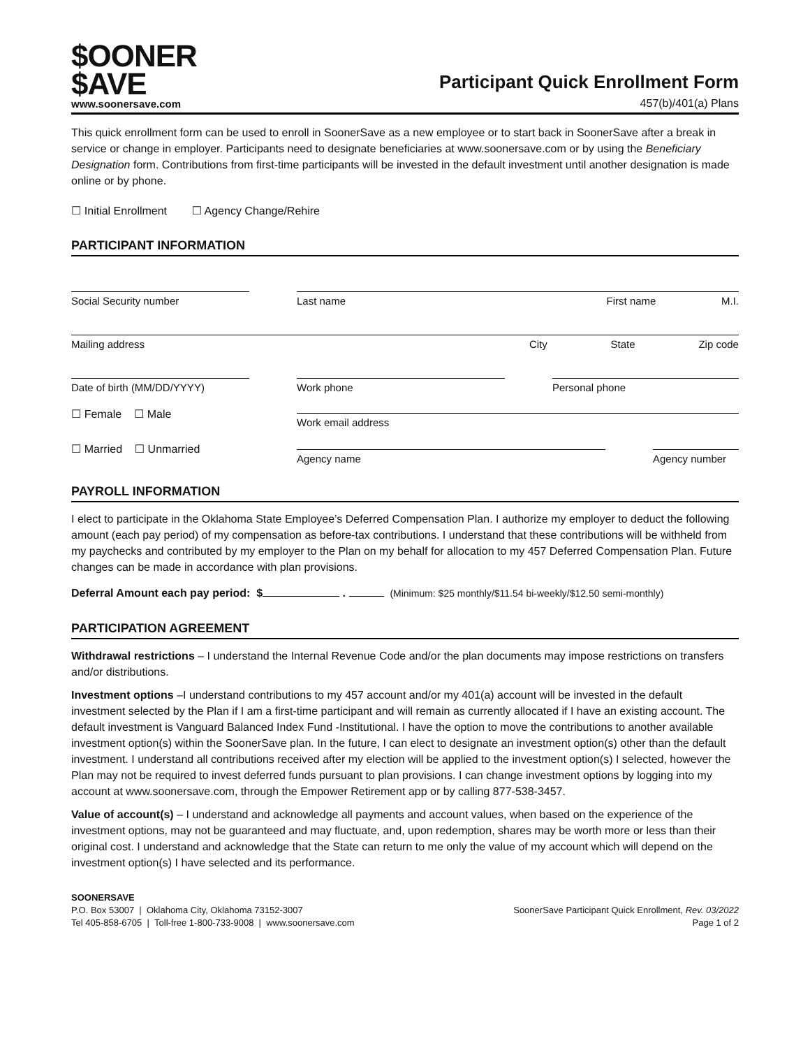$OONER
$AVE
www.soonersave.com
Participant Quick Enrollment Form
457(b)/401(a) Plans
This quick enrollment form can be used to enroll in SoonerSave as a new employee or to start back in SoonerSave after a break in service or change in employer. Participants need to designate beneficiaries at www.soonersave.com or by using the Beneficiary Designation form. Contributions from first-time participants will be invested in the default investment until another designation is made online or by phone.
☐ Initial Enrollment ☐ Agency Change/Rehire
PARTICIPANT INFORMATION
Social Security number Last name First name M.I.
Mailing address City State Zip code
Date of birth (MM/DD/YYYY) Work phone Personal phone
☐ Female ☐ Male
Work email address
☐ Married ☐ Unmarried
Agency name Agency number
PAYROLL INFORMATION
I elect to participate in the Oklahoma State Employee’s Deferred Compensation Plan. I authorize my employer to deduct the following amount (each pay period) of my compensation as before-tax contributions. I understand that these contributions will be withheld from my paychecks and contributed by my employer to the Plan on my behalf for allocation to my 457 Deferred Compensation Plan. Future changes can be made in accordance with plan provisions.
Deferral Amount each pay period: $ . (Minimum: $25 monthly/$11.54 bi-weekly/$12.50 semi-monthly)
PARTICIPATION AGREEMENT
Withdrawal restrictions – I understand the Internal Revenue Code and/or the plan documents may impose restrictions on transfers and/or distributions.
Investment options –I understand contributions to my 457 account and/or my 401(a) account will be invested in the default investment selected by the Plan if I am a first-time participant and will remain as currently allocated if I have an existing account. The default investment is Vanguard Balanced Index Fund -Institutional. I have the option to move the contributions to another available investment option(s) within the SoonerSave plan. In the future, I can elect to designate an investment option(s) other than the default investment. I understand all contributions received after my election will be applied to the investment option(s) I selected, however the Plan may not be required to invest deferred funds pursuant to plan provisions. I can change investment options by logging into my account at www.soonersave.com, through the Empower Retirement app or by calling 877-538-3457.
Value of account(s) – I understand and acknowledge all payments and account values, when based on the experience of the investment options, may not be guaranteed and may fluctuate, and, upon redemption, shares may be worth more or less than their original cost. I understand and acknowledge that the State can return to me only the value of my account which will depend on the investment option(s) I have selected and its performance.
SOONERSAVE
P.O. Box 53007 | Oklahoma City, Oklahoma 73152-3007
Tel 405-858-6705 | Toll-free 1-800-733-9008 | www.soonersave.com
SoonerSave Participant Quick Enrollment, Rev. 03/2022
Page 1 of 2